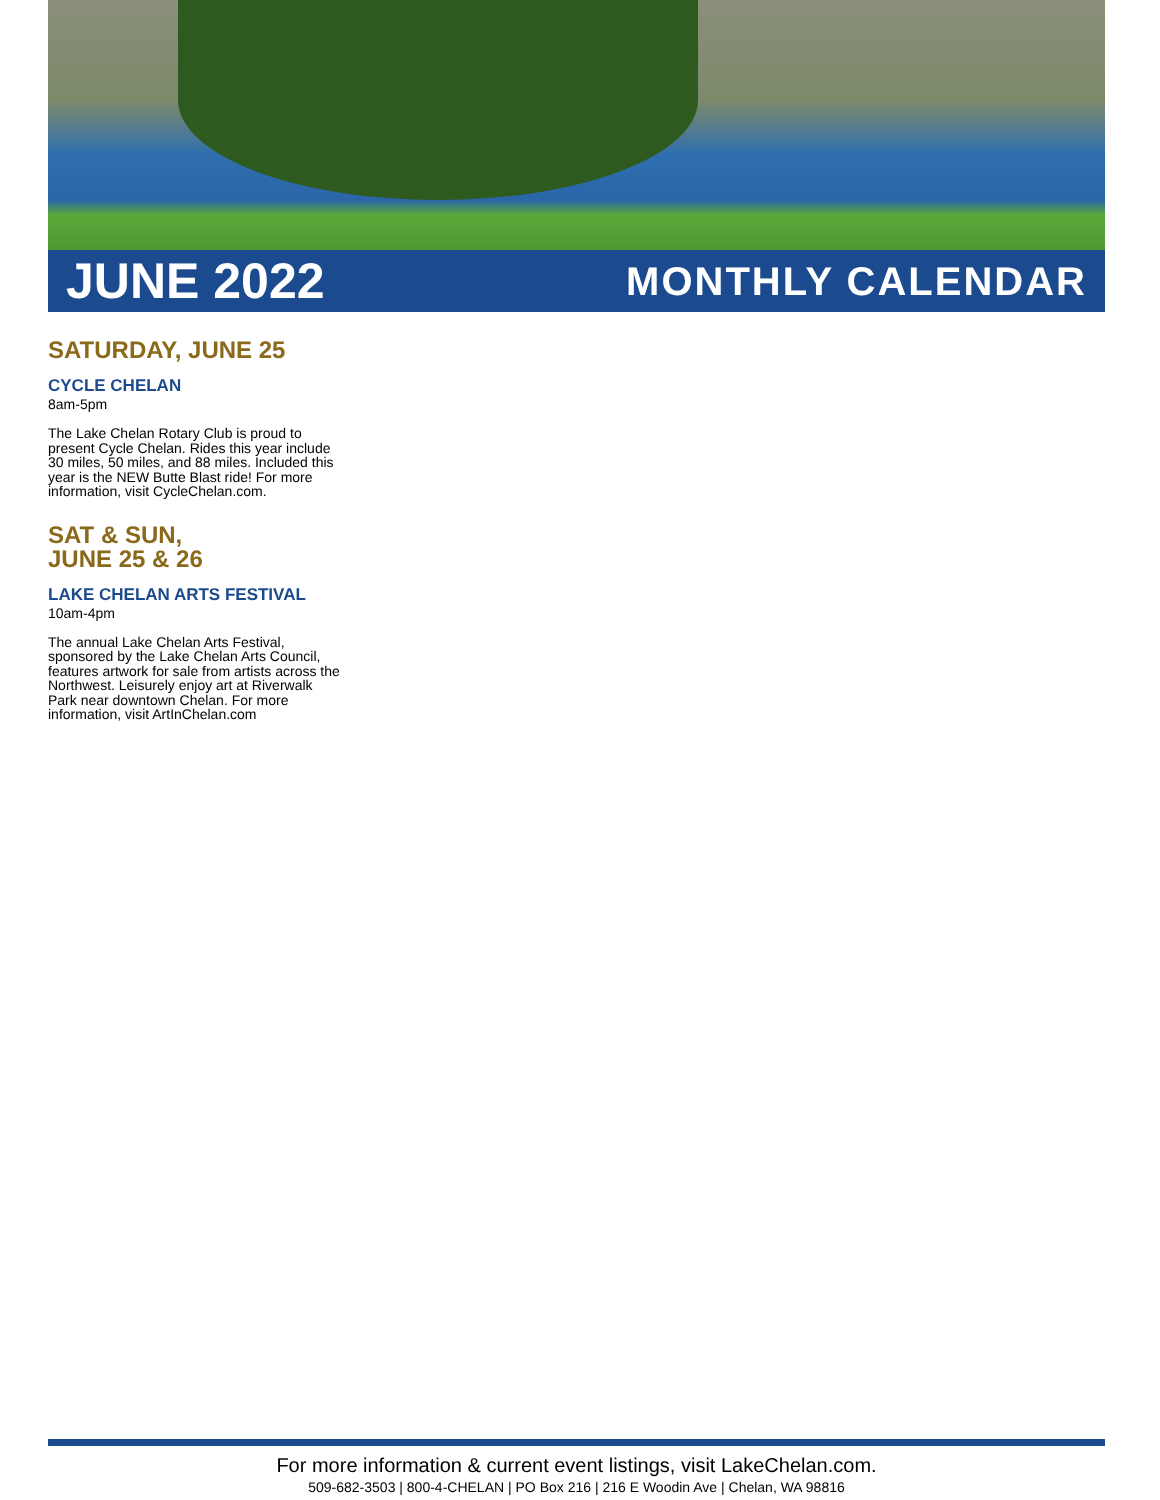JUNE 2022 MONTHLY CALENDAR
SATURDAY, JUNE 25
CYCLE CHELAN
8am-5pm
The Lake Chelan Rotary Club is proud to present Cycle Chelan. Rides this year include 30 miles, 50 miles, and 88 miles. Included this year is the NEW Butte Blast ride! For more information, visit CycleChelan.com.
SAT & SUN,
JUNE 25 & 26
LAKE CHELAN ARTS FESTIVAL
10am-4pm
The annual Lake Chelan Arts Festival, sponsored by the Lake Chelan Arts Council, features artwork for sale from artists across the Northwest. Leisurely enjoy art at Riverwalk Park near downtown Chelan. For more information, visit ArtInChelan.com
For more information & current event listings, visit LakeChelan.com.
509-682-3503 | 800-4-CHELAN | PO Box 216 | 216 E Woodin Ave | Chelan, WA 98816